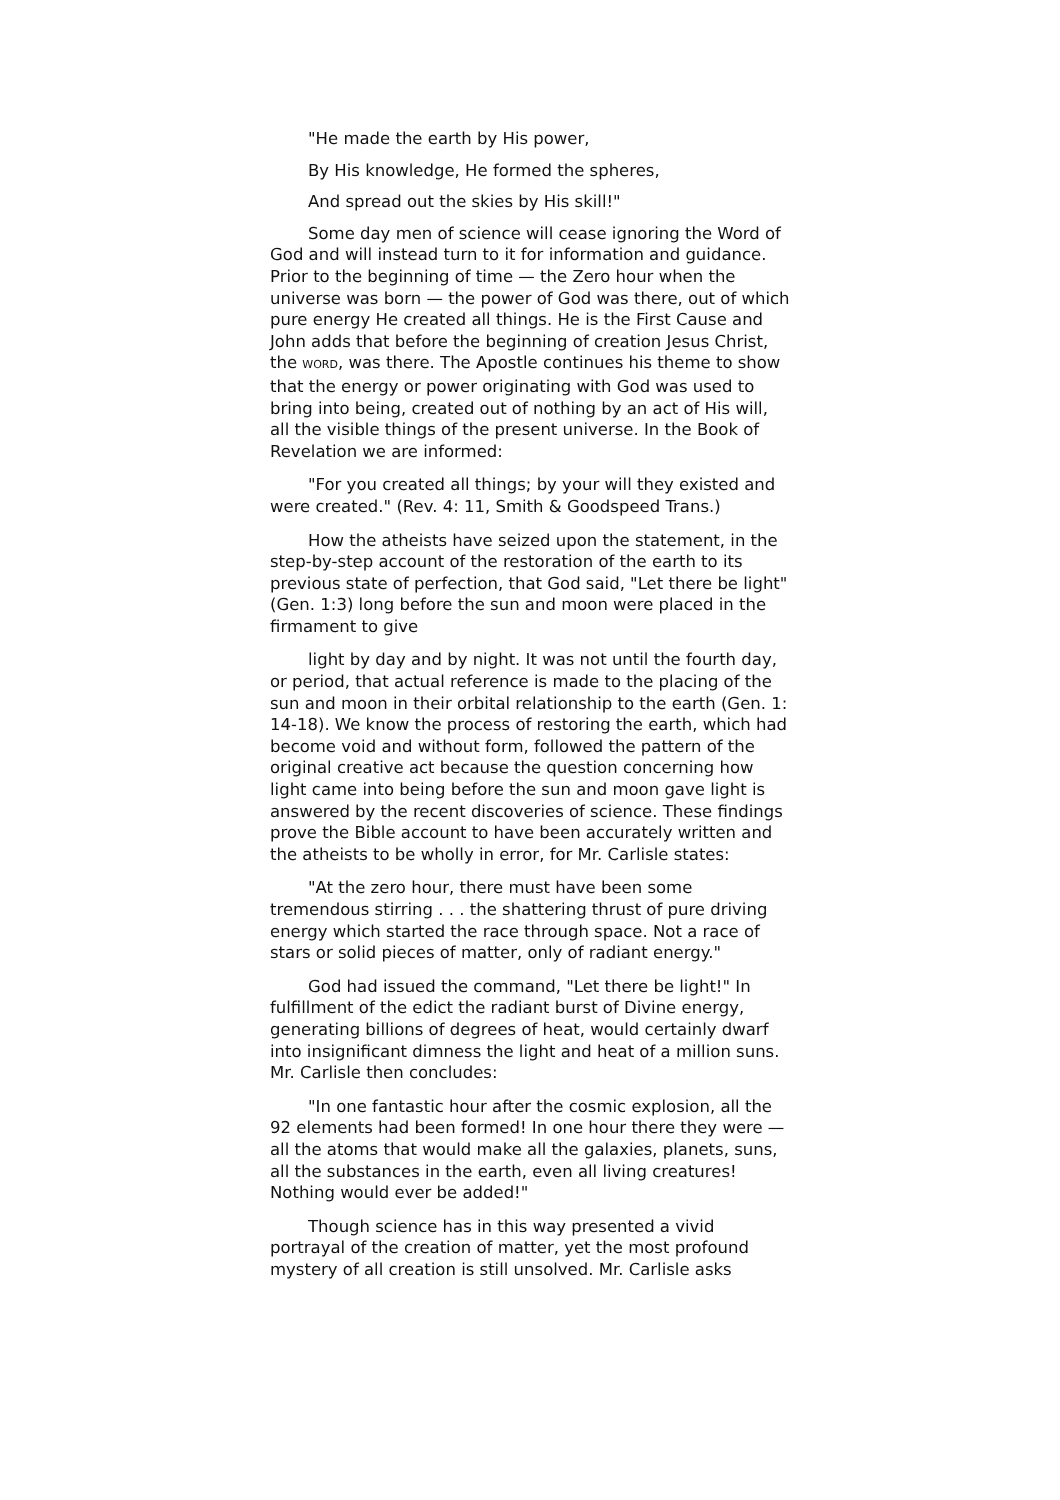"He made the earth by His power,
By His knowledge, He formed the spheres,
And spread out the skies by His skill!"
Some day men of science will cease ignoring the Word of God and will instead turn to it for information and guidance. Prior to the beginning of time — the Zero hour when the universe was born — the power of God was there, out of which pure energy He created all things. He is the First Cause and John adds that before the beginning of creation Jesus Christ, the WORD, was there. The Apostle continues his theme to show that the energy or power originating with God was used to bring into being, created out of nothing by an act of His will, all the visible things of the present universe. In the Book of Revelation we are informed:
"For you created all things; by your will they existed and were created." (Rev. 4: 11, Smith & Goodspeed Trans.)
How the atheists have seized upon the statement, in the step-by-step account of the restoration of the earth to its previous state of perfection, that God said, "Let there be light" (Gen. 1:3) long before the sun and moon were placed in the firmament to give
light by day and by night. It was not until the fourth day, or period, that actual reference is made to the placing of the sun and moon in their orbital relationship to the earth (Gen. 1: 14-18). We know the process of restoring the earth, which had become void and without form, followed the pattern of the original creative act because the question concerning how light came into being before the sun and moon gave light is answered by the recent discoveries of science. These findings prove the Bible account to have been accurately written and the atheists to be wholly in error, for Mr. Carlisle states:
"At the zero hour, there must have been some tremendous stirring . . . the shattering thrust of pure driving energy which started the race through space. Not a race of stars or solid pieces of matter, only of radiant energy."
God had issued the command, "Let there be light!" In fulfillment of the edict the radiant burst of Divine energy, generating billions of degrees of heat, would certainly dwarf into insignificant dimness the light and heat of a million suns. Mr. Carlisle then concludes:
"In one fantastic hour after the cosmic explosion, all the 92 elements had been formed! In one hour there they were — all the atoms that would make all the galaxies, planets, suns, all the substances in the earth, even all living creatures! Nothing would ever be added!"
Though science has in this way presented a vivid portrayal of the creation of matter, yet the most profound mystery of all creation is still unsolved. Mr. Carlisle asks